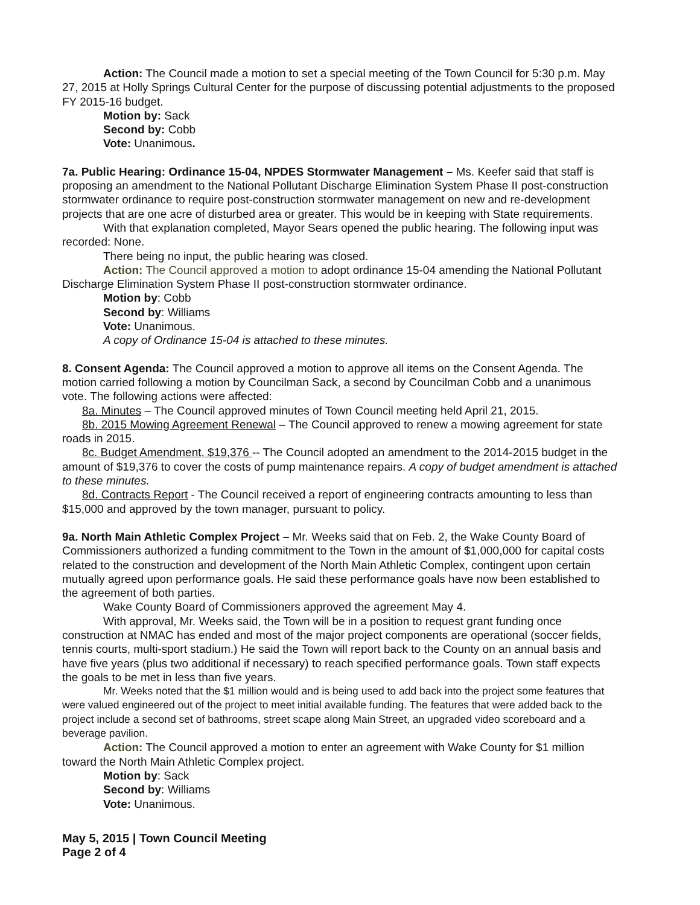Action: The Council made a motion to set a special meeting of the Town Council for 5:30 p.m. May 27, 2015 at Holly Springs Cultural Center for the purpose of discussing potential adjustments to the proposed FY 2015-16 budget.
Motion by: Sack
Second by: Cobb
Vote: Unanimous.
7a. Public Hearing: Ordinance 15-04, NPDES Stormwater Management – Ms. Keefer said that staff is proposing an amendment to the National Pollutant Discharge Elimination System Phase II post-construction stormwater ordinance to require post-construction stormwater management on new and re-development projects that are one acre of disturbed area or greater. This would be in keeping with State requirements.
With that explanation completed, Mayor Sears opened the public hearing. The following input was recorded: None.
There being no input, the public hearing was closed.
Action: The Council approved a motion to adopt ordinance 15-04 amending the National Pollutant Discharge Elimination System Phase II post-construction stormwater ordinance.
Motion by: Cobb
Second by: Williams
Vote: Unanimous.
A copy of Ordinance 15-04 is attached to these minutes.
8. Consent Agenda: The Council approved a motion to approve all items on the Consent Agenda. The motion carried following a motion by Councilman Sack, a second by Councilman Cobb and a unanimous vote. The following actions were affected:
8a. Minutes – The Council approved minutes of Town Council meeting held April 21, 2015.
8b. 2015 Mowing Agreement Renewal – The Council approved to renew a mowing agreement for state roads in 2015.
8c. Budget Amendment, $19,376 -- The Council adopted an amendment to the 2014-2015 budget in the amount of $19,376 to cover the costs of pump maintenance repairs. A copy of budget amendment is attached to these minutes.
8d. Contracts Report - The Council received a report of engineering contracts amounting to less than $15,000 and approved by the town manager, pursuant to policy.
9a. North Main Athletic Complex Project – Mr. Weeks said that on Feb. 2, the Wake County Board of Commissioners authorized a funding commitment to the Town in the amount of $1,000,000 for capital costs related to the construction and development of the North Main Athletic Complex, contingent upon certain mutually agreed upon performance goals. He said these performance goals have now been established to the agreement of both parties.
Wake County Board of Commissioners approved the agreement May 4.
With approval, Mr. Weeks said, the Town will be in a position to request grant funding once construction at NMAC has ended and most of the major project components are operational (soccer fields, tennis courts, multi-sport stadium.) He said the Town will report back to the County on an annual basis and have five years (plus two additional if necessary) to reach specified performance goals. Town staff expects the goals to be met in less than five years.
Mr. Weeks noted that the $1 million would and is being used to add back into the project some features that were valued engineered out of the project to meet initial available funding. The features that were added back to the project include a second set of bathrooms, street scape along Main Street, an upgraded video scoreboard and a beverage pavilion.
Action: The Council approved a motion to enter an agreement with Wake County for $1 million toward the North Main Athletic Complex project.
Motion by: Sack
Second by: Williams
Vote: Unanimous.
May 5, 2015 | Town Council Meeting
Page 2 of 4